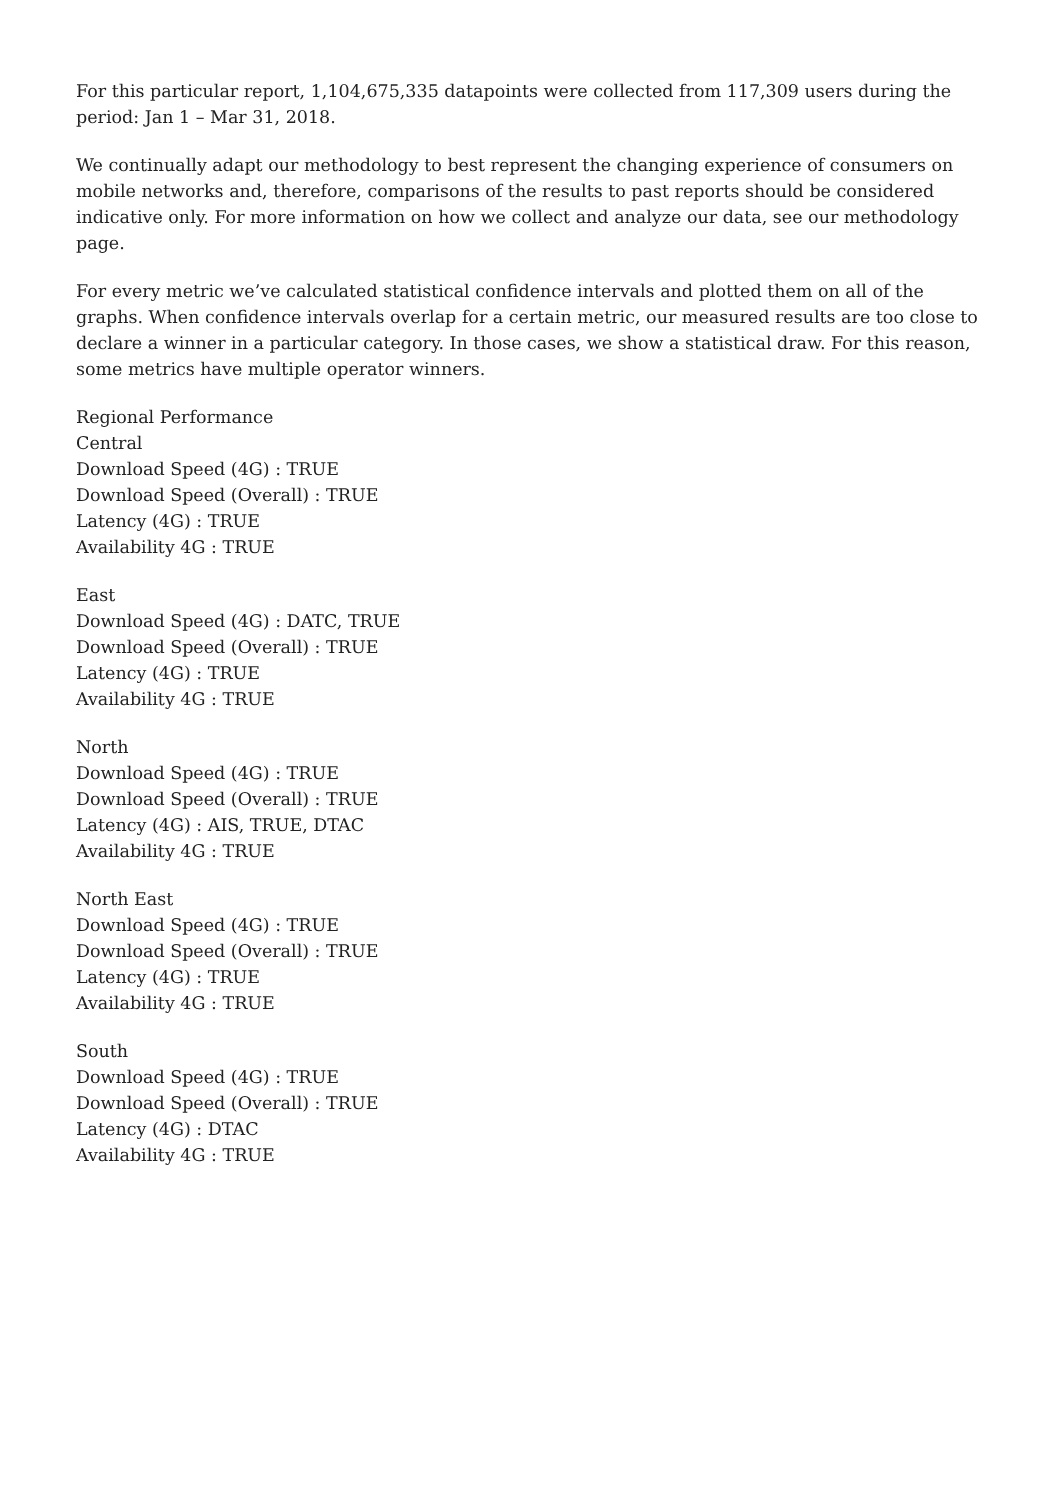For this particular report, 1,104,675,335 datapoints were collected from 117,309 users during the period: Jan 1 – Mar 31, 2018.
We continually adapt our methodology to best represent the changing experience of consumers on mobile networks and, therefore, comparisons of the results to past reports should be considered indicative only. For more information on how we collect and analyze our data, see our methodology page.
For every metric we’ve calculated statistical confidence intervals and plotted them on all of the graphs. When confidence intervals overlap for a certain metric, our measured results are too close to declare a winner in a particular category. In those cases, we show a statistical draw. For this reason, some metrics have multiple operator winners.
Regional Performance
Central
Download Speed (4G) : TRUE
Download Speed (Overall) : TRUE
Latency (4G) : TRUE
Availability 4G : TRUE
East
Download Speed (4G) : DATC, TRUE
Download Speed (Overall) : TRUE
Latency (4G) : TRUE
Availability 4G : TRUE
North
Download Speed (4G) : TRUE
Download Speed (Overall) : TRUE
Latency (4G) : AIS, TRUE, DTAC
Availability 4G : TRUE
North East
Download Speed (4G) : TRUE
Download Speed (Overall) : TRUE
Latency (4G) : TRUE
Availability 4G : TRUE
South
Download Speed (4G) : TRUE
Download Speed (Overall) : TRUE
Latency (4G) : DTAC
Availability 4G : TRUE